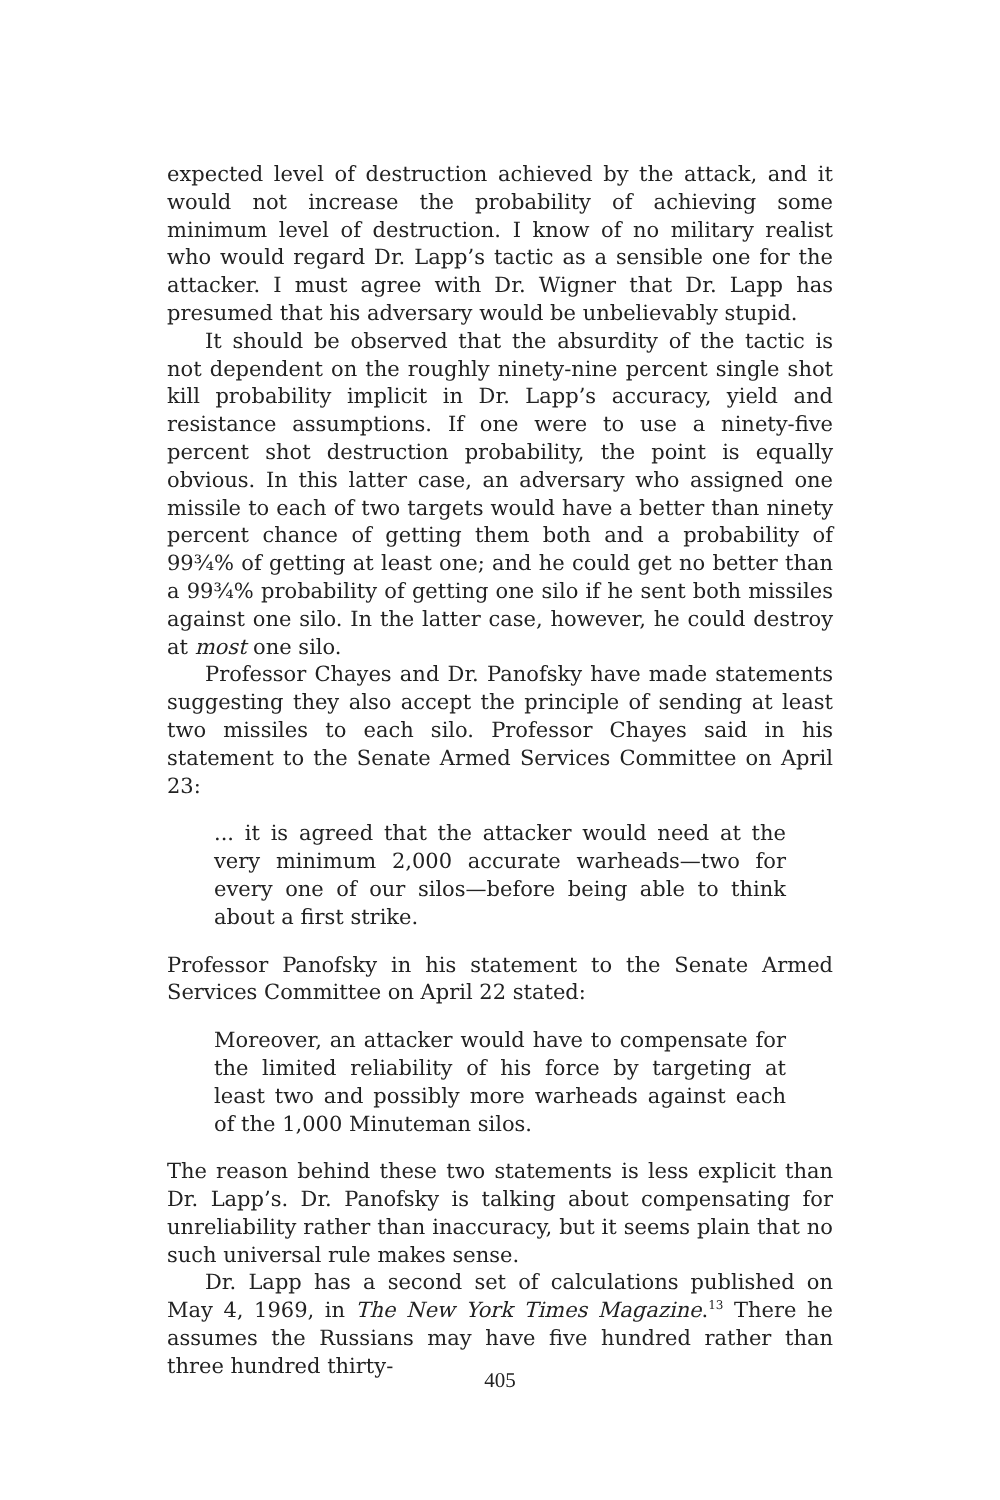expected level of destruction achieved by the attack, and it would not increase the probability of achieving some minimum level of destruction. I know of no military realist who would regard Dr. Lapp’s tactic as a sensible one for the attacker. I must agree with Dr. Wigner that Dr. Lapp has presumed that his adversary would be unbelievably stupid.
It should be observed that the absurdity of the tactic is not dependent on the roughly ninety-nine percent single shot kill probability implicit in Dr. Lapp’s accuracy, yield and resistance assumptions. If one were to use a ninety-five percent shot destruction probability, the point is equally obvious. In this latter case, an adversary who assigned one missile to each of two targets would have a better than ninety percent chance of getting them both and a probability of 99¾% of getting at least one; and he could get no better than a 99¾% probability of getting one silo if he sent both missiles against one silo. In the latter case, however, he could destroy at most one silo.
Professor Chayes and Dr. Panofsky have made statements suggesting they also accept the principle of sending at least two missiles to each silo. Professor Chayes said in his statement to the Senate Armed Services Committee on April 23:
... it is agreed that the attacker would need at the very minimum 2,000 accurate warheads—two for every one of our silos—before being able to think about a first strike.
Professor Panofsky in his statement to the Senate Armed Services Committee on April 22 stated:
Moreover, an attacker would have to compensate for the limited reliability of his force by targeting at least two and possibly more warheads against each of the 1,000 Minuteman silos.
The reason behind these two statements is less explicit than Dr. Lapp’s. Dr. Panofsky is talking about compensating for unreliability rather than inaccuracy, but it seems plain that no such universal rule makes sense.
Dr. Lapp has a second set of calculations published on May 4, 1969, in The New York Times Magazine.<sup>13</sup> There he assumes the Russians may have five hundred rather than three hundred thirty-
405